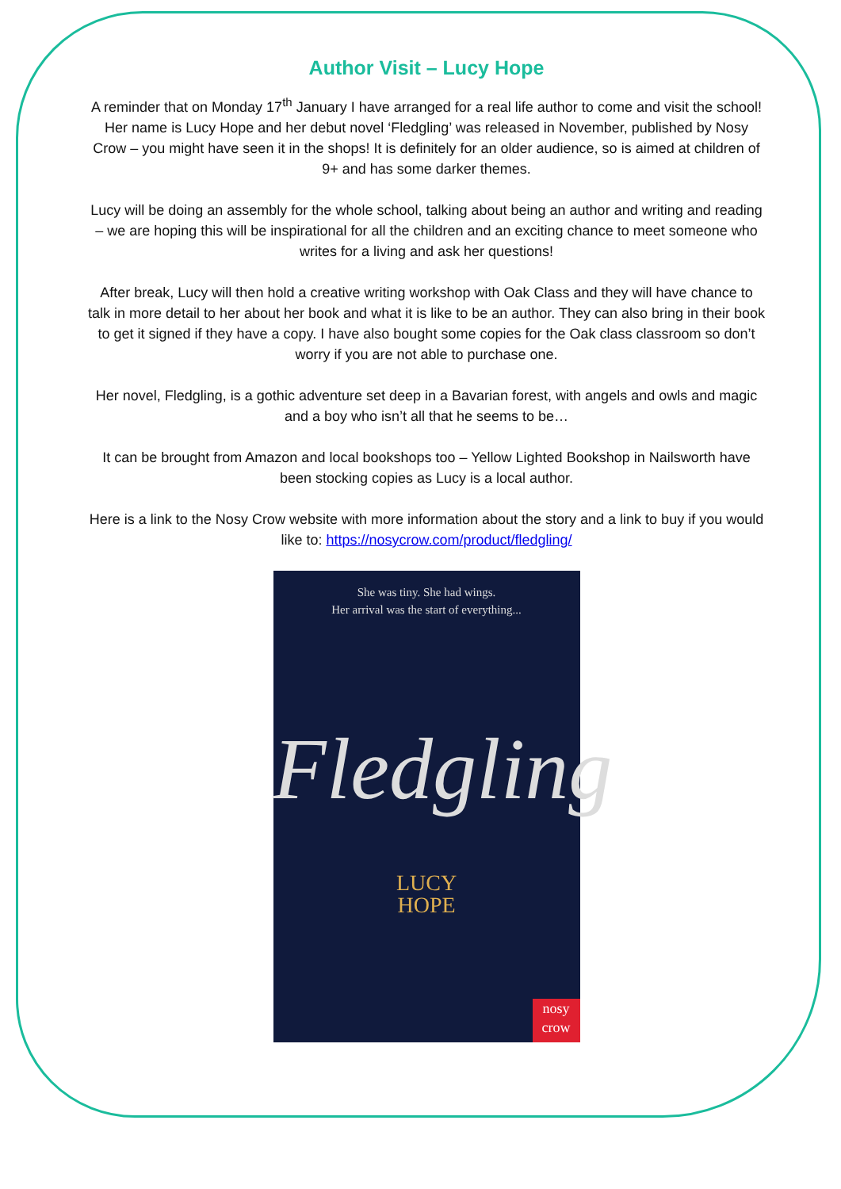Author Visit – Lucy Hope
A reminder that on Monday 17<sup>th</sup> January I have arranged for a real life author to come and visit the school! Her name is Lucy Hope and her debut novel ‘Fledgling’ was released in November, published by Nosy Crow – you might have seen it in the shops! It is definitely for an older audience, so is aimed at children of 9+ and has some darker themes.
Lucy will be doing an assembly for the whole school, talking about being an author and writing and reading – we are hoping this will be inspirational for all the children and an exciting chance to meet someone who writes for a living and ask her questions!
After break, Lucy will then hold a creative writing workshop with Oak Class and they will have chance to talk in more detail to her about her book and what it is like to be an author. They can also bring in their book to get it signed if they have a copy. I have also bought some copies for the Oak class classroom so don’t worry if you are not able to purchase one.
Her novel, Fledgling, is a gothic adventure set deep in a Bavarian forest, with angels and owls and magic and a boy who isn’t all that he seems to be…
It can be brought from Amazon and local bookshops too – Yellow Lighted Bookshop in Nailsworth have been stocking copies as Lucy is a local author.
Here is a link to the Nosy Crow website with more information about the story and a link to buy if you would like to: https://nosycrow.com/product/fledgling/
She was tiny. She had wings.
Her arrival was the start of everything...
Fledgling
LUCY
HOPE
nosy
crow